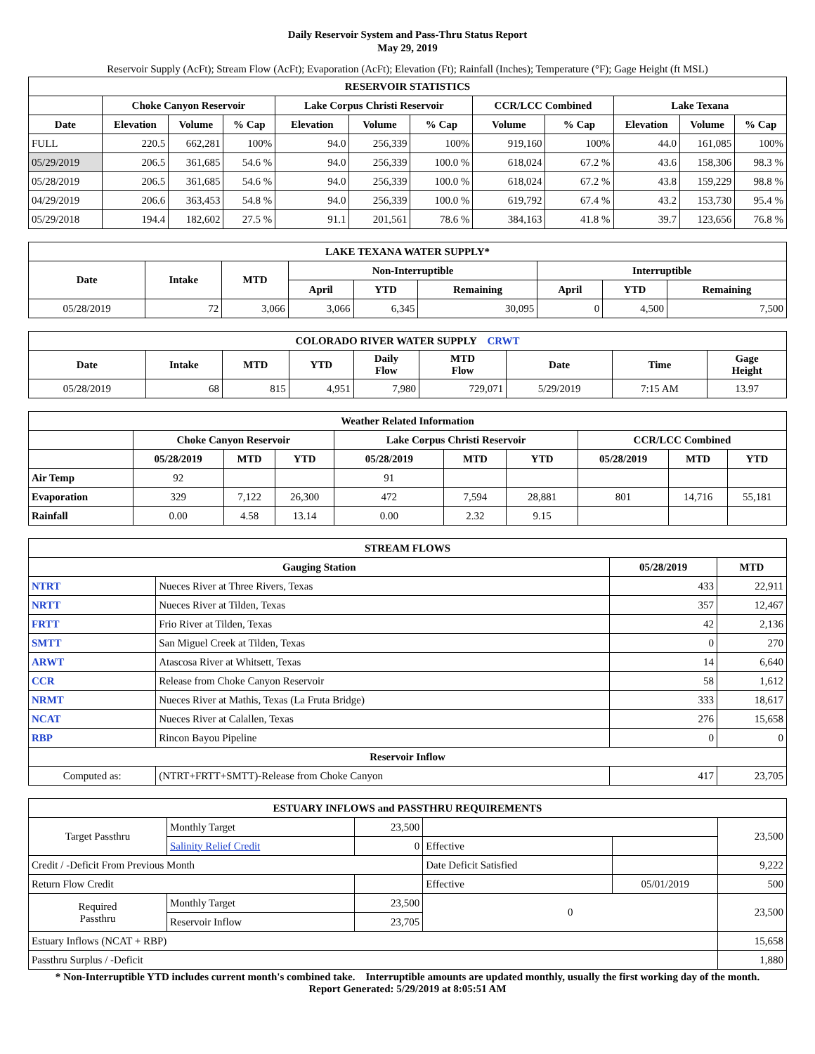Daily Reservoir System and Pass-Thru Status Report
May 29, 2019
Reservoir Supply (AcFt); Stream Flow (AcFt); Evaporation (AcFt); Elevation (Ft); Rainfall (Inches); Temperature (°F); Gage Height (ft MSL)
| RESERVOIR STATISTICS | | | | | | | | | | | |
| --- | --- | --- | --- | --- | --- | --- | --- | --- | --- | --- | --- |
| | Choke Canyon Reservoir | | | Lake Corpus Christi Reservoir | | | CCR/LCC Combined | | Lake Texana | | |
| Date | Elevation | Volume | % Cap | Elevation | Volume | % Cap | Volume | % Cap | Elevation | Volume | % Cap |
| FULL | 220.5 | 662,281 | 100% | 94.0 | 256,339 | 100% | 919,160 | 100% | 44.0 | 161,085 | 100% |
| 05/29/2019 | 206.5 | 361,685 | 54.6 % | 94.0 | 256,339 | 100.0 % | 618,024 | 67.2 % | 43.6 | 158,306 | 98.3 % |
| 05/28/2019 | 206.5 | 361,685 | 54.6 % | 94.0 | 256,339 | 100.0 % | 618,024 | 67.2 % | 43.8 | 159,229 | 98.8 % |
| 04/29/2019 | 206.6 | 363,453 | 54.8 % | 94.0 | 256,339 | 100.0 % | 619,792 | 67.4 % | 43.2 | 153,730 | 95.4 % |
| 05/29/2018 | 194.4 | 182,602 | 27.5 % | 91.1 | 201,561 | 78.6 % | 384,163 | 41.8 % | 39.7 | 123,656 | 76.8 % |
| LAKE TEXANA WATER SUPPLY* | | | | | | | | |
| --- | --- | --- | --- | --- | --- | --- | --- | --- |
| Date | Intake | MTD | Non-Interruptible | | | Interruptible | | |
| | | | April | YTD | Remaining | April | YTD | Remaining |
| 05/28/2019 | 72 | 3,066 | 3,066 | 6,345 | 30,095 | 0 | 4,500 | 7,500 |
| COLORADO RIVER WATER SUPPLY CRWT | | | | | | | | |
| --- | --- | --- | --- | --- | --- | --- | --- | --- |
| Date | Intake | MTD | YTD | Daily Flow | MTD Flow | Date | Time | Gage Height |
| 05/28/2019 | 68 | 815 | 4,951 | 7,980 | 729,071 | 5/29/2019 | 7:15 AM | 13.97 |
| Weather Related Information | | | | | | | | | |
| --- | --- | --- | --- | --- | --- | --- | --- | --- | --- |
| | Choke Canyon Reservoir | | | Lake Corpus Christi Reservoir | | | CCR/LCC Combined | | |
| | 05/28/2019 | MTD | YTD | 05/28/2019 | MTD | YTD | 05/28/2019 | MTD | YTD |
| Air Temp | 92 | | | 91 | | | | | |
| Evaporation | 329 | 7,122 | 26,300 | 472 | 7,594 | 28,881 | 801 | 14,716 | 55,181 |
| Rainfall | 0.00 | 4.58 | 13.14 | 0.00 | 2.32 | 9.15 | | | |
| STREAM FLOWS | | | |
| --- | --- | --- | --- |
| Gauging Station | | 05/28/2019 | MTD |
| NTRT | Nueces River at Three Rivers, Texas | 433 | 22,911 |
| NRTT | Nueces River at Tilden, Texas | 357 | 12,467 |
| FRTT | Frio River at Tilden, Texas | 42 | 2,136 |
| SMTT | San Miguel Creek at Tilden, Texas | 0 | 270 |
| ARWT | Atascosa River at Whitsett, Texas | 14 | 6,640 |
| CCR | Release from Choke Canyon Reservoir | 58 | 1,612 |
| NRMT | Nueces River at Mathis, Texas (La Fruta Bridge) | 333 | 18,617 |
| NCAT | Nueces River at Calallen, Texas | 276 | 15,658 |
| RBP | Rincon Bayou Pipeline | 0 | 0 |
| Reservoir Inflow | | | |
| Computed as: | (NTRT+FRTT+SMTT)-Release from Choke Canyon | 417 | 23,705 |
| ESTUARY INFLOWS and PASSTHRU REQUIREMENTS | | | | | |
| --- | --- | --- | --- | --- | --- |
| Target Passthru | Monthly Target | 23,500 | | | 23,500 |
| | Salinity Relief Credit | 0 | Effective | | |
| Credit / -Deficit From Previous Month | | | Date Deficit Satisfied | | 9,222 |
| Return Flow Credit | | | Effective | 05/01/2019 | 500 |
| Required Passthru | Monthly Target | 23,500 | 0 | | 23,500 |
| | Reservoir Inflow | 23,705 | | | |
| Estuary Inflows (NCAT + RBP) | | | | | 15,658 |
| Passthru Surplus / -Deficit | | | | | 1,880 |
* Non-Interruptible YTD includes current month's combined take. Interruptible amounts are updated monthly, usually the first working day of the month.
Report Generated: 5/29/2019 at 8:05:51 AM